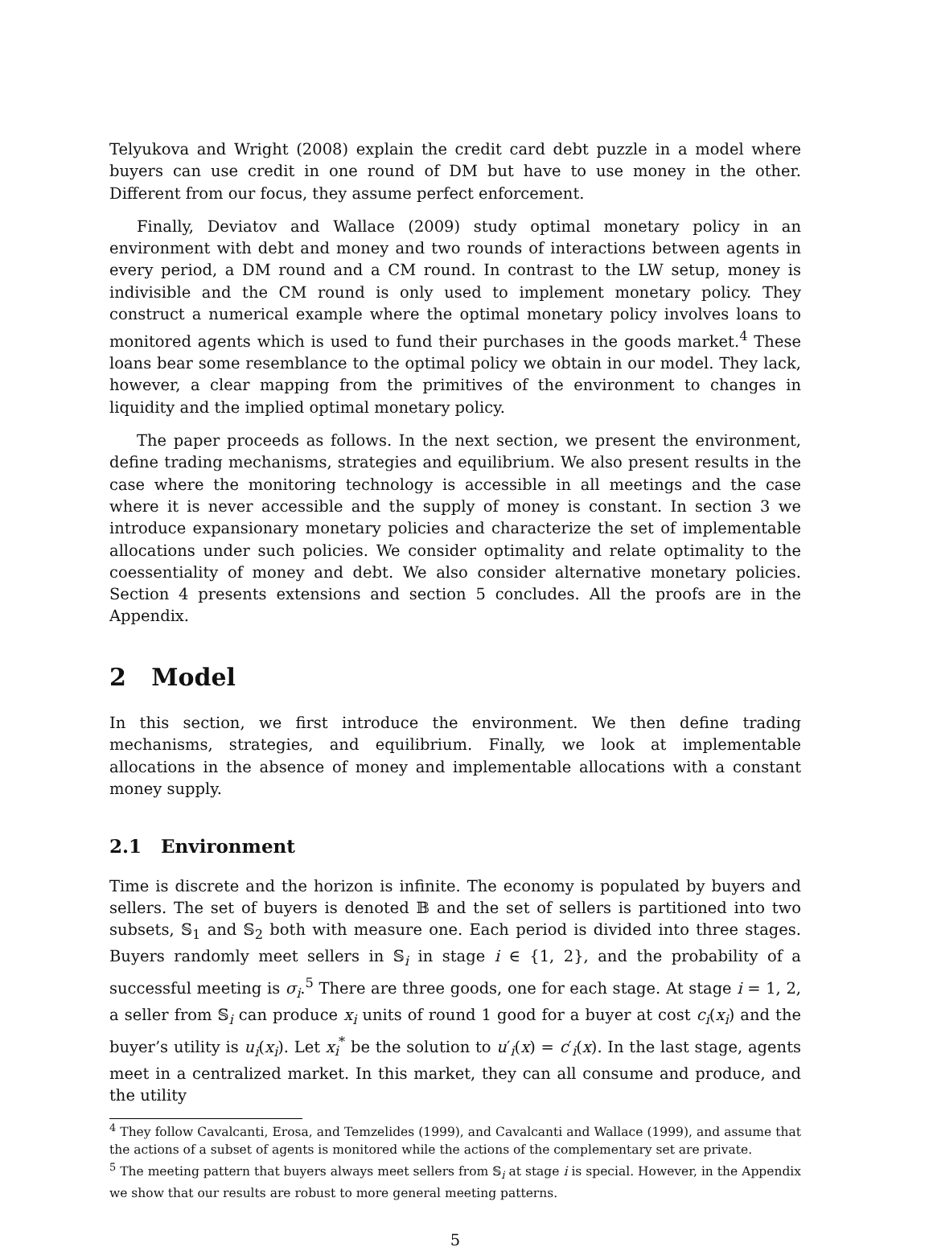Telyukova and Wright (2008) explain the credit card debt puzzle in a model where buyers can use credit in one round of DM but have to use money in the other. Different from our focus, they assume perfect enforcement.
Finally, Deviatov and Wallace (2009) study optimal monetary policy in an environment with debt and money and two rounds of interactions between agents in every period, a DM round and a CM round. In contrast to the LW setup, money is indivisible and the CM round is only used to implement monetary policy. They construct a numerical example where the optimal monetary policy involves loans to monitored agents which is used to fund their purchases in the goods market.<sup>4</sup> These loans bear some resemblance to the optimal policy we obtain in our model. They lack, however, a clear mapping from the primitives of the environment to changes in liquidity and the implied optimal monetary policy.
The paper proceeds as follows. In the next section, we present the environment, define trading mechanisms, strategies and equilibrium. We also present results in the case where the monitoring technology is accessible in all meetings and the case where it is never accessible and the supply of money is constant. In section 3 we introduce expansionary monetary policies and characterize the set of implementable allocations under such policies. We consider optimality and relate optimality to the coessentiality of money and debt. We also consider alternative monetary policies. Section 4 presents extensions and section 5 concludes. All the proofs are in the Appendix.
2 Model
In this section, we first introduce the environment. We then define trading mechanisms, strategies, and equilibrium. Finally, we look at implementable allocations in the absence of money and implementable allocations with a constant money supply.
2.1 Environment
Time is discrete and the horizon is infinite. The economy is populated by buyers and sellers. The set of buyers is denoted 𝔹 and the set of sellers is partitioned into two subsets, 𝕊<sub>1</sub> and 𝕊<sub>2</sub> both with measure one. Each period is divided into three stages. Buyers randomly meet sellers in 𝕊<sub>i</sub> in stage i ∈ {1, 2}, and the probability of a successful meeting is σ<sub>i</sub>.<sup>5</sup> There are three goods, one for each stage. At stage i = 1, 2, a seller from 𝕊<sub>i</sub> can produce x<sub>i</sub> units of round 1 good for a buyer at cost c<sub>i</sub>(x<sub>i</sub>) and the buyer’s utility is u<sub>i</sub>(x<sub>i</sub>). Let x<sub>i</sub><sup>*</sup> be the solution to u′<sub>i</sub>(x) = c′<sub>i</sub>(x). In the last stage, agents meet in a centralized market. In this market, they can all consume and produce, and the utility
<sup>4</sup> They follow Cavalcanti, Erosa, and Temzelides (1999), and Cavalcanti and Wallace (1999), and assume that the actions of a subset of agents is monitored while the actions of the complementary set are private.
<sup>5</sup> The meeting pattern that buyers always meet sellers from 𝕊<sub>i</sub> at stage i is special. However, in the Appendix we show that our results are robust to more general meeting patterns.
5